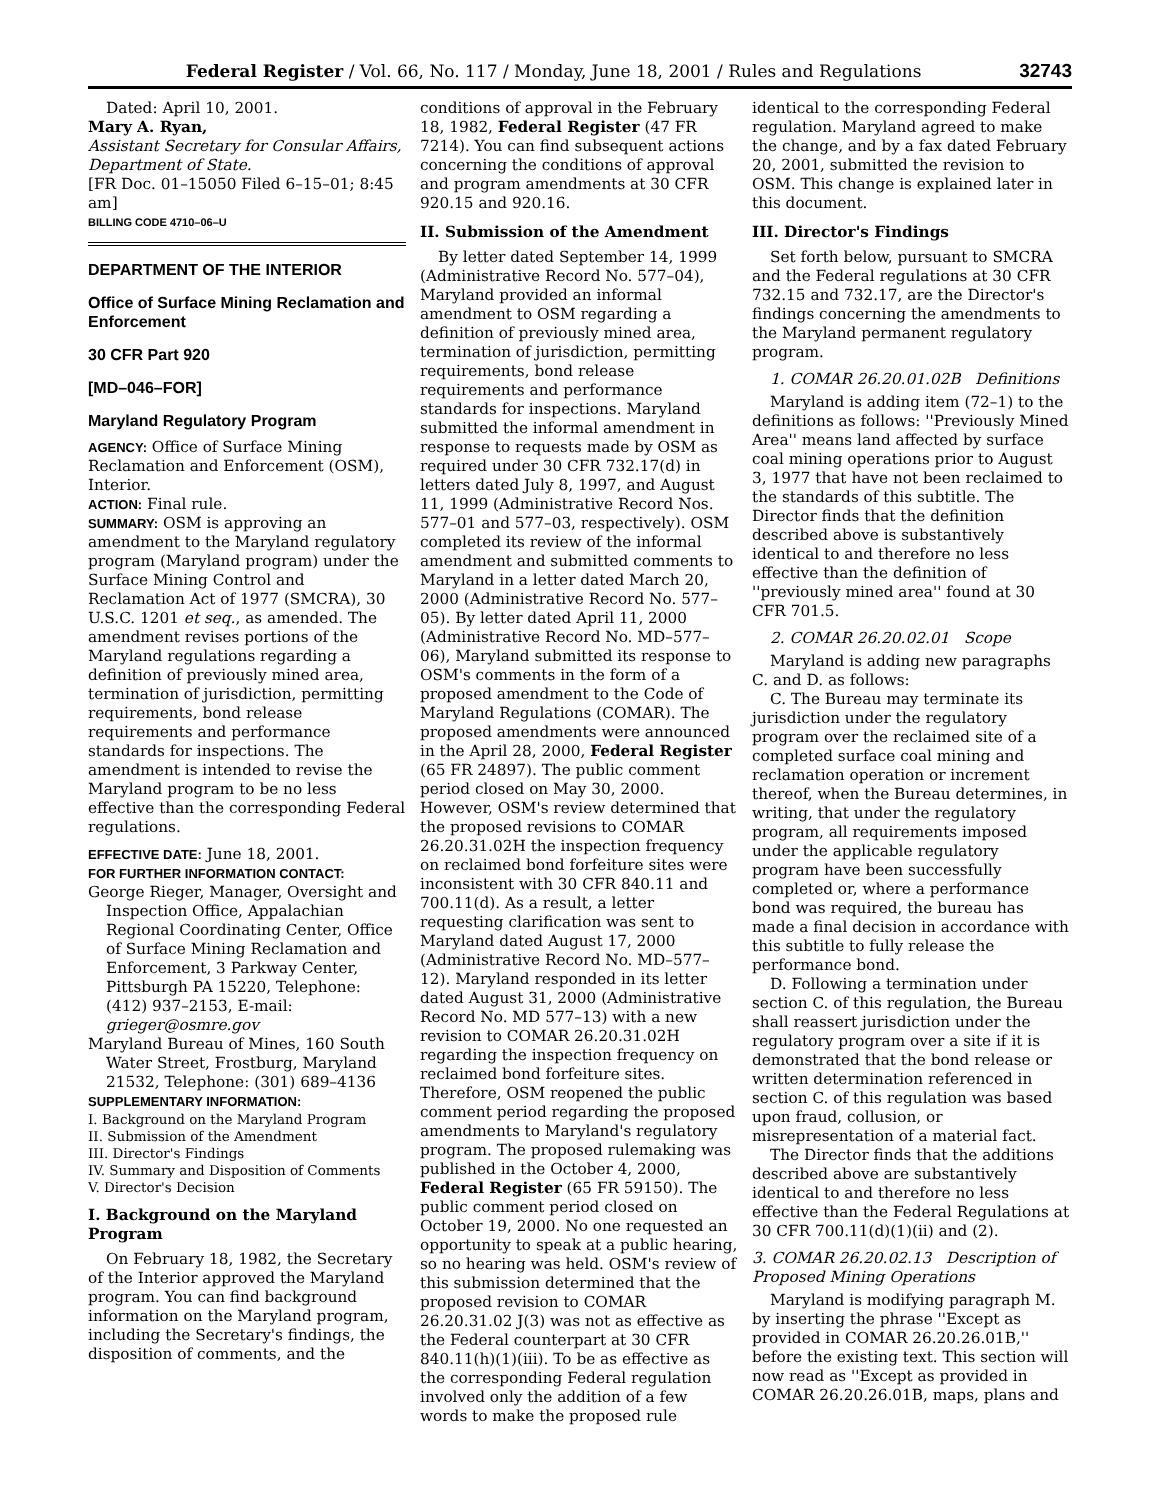Federal Register / Vol. 66, No. 117 / Monday, June 18, 2001 / Rules and Regulations 32743
Dated: April 10, 2001.
Mary A. Ryan,
Assistant Secretary for Consular Affairs, Department of State.
[FR Doc. 01–15050 Filed 6–15–01; 8:45 am]
BILLING CODE 4710–06–U
DEPARTMENT OF THE INTERIOR
Office of Surface Mining Reclamation and Enforcement
30 CFR Part 920
[MD–046–FOR]
Maryland Regulatory Program
AGENCY: Office of Surface Mining Reclamation and Enforcement (OSM), Interior.
ACTION: Final rule.
SUMMARY: OSM is approving an amendment to the Maryland regulatory program (Maryland program) under the Surface Mining Control and Reclamation Act of 1977 (SMCRA), 30 U.S.C. 1201 et seq., as amended. The amendment revises portions of the Maryland regulations regarding a definition of previously mined area, termination of jurisdiction, permitting requirements, bond release requirements and performance standards for inspections. The amendment is intended to revise the Maryland program to be no less effective than the corresponding Federal regulations.
EFFECTIVE DATE: June 18, 2001.
FOR FURTHER INFORMATION CONTACT:
George Rieger, Manager, Oversight and Inspection Office, Appalachian Regional Coordinating Center, Office of Surface Mining Reclamation and Enforcement, 3 Parkway Center, Pittsburgh PA 15220, Telephone: (412) 937–2153, E-mail: grieger@osmre.gov
Maryland Bureau of Mines, 160 South Water Street, Frostburg, Maryland 21532, Telephone: (301) 689–4136
SUPPLEMENTARY INFORMATION:
I. Background on the Maryland Program
II. Submission of the Amendment
III. Director's Findings
IV. Summary and Disposition of Comments
V. Director's Decision
I. Background on the Maryland Program
On February 18, 1982, the Secretary of the Interior approved the Maryland program. You can find background information on the Maryland program, including the Secretary's findings, the disposition of comments, and the
conditions of approval in the February 18, 1982, Federal Register (47 FR 7214). You can find subsequent actions concerning the conditions of approval and program amendments at 30 CFR 920.15 and 920.16.
II. Submission of the Amendment
By letter dated September 14, 1999 (Administrative Record No. 577–04), Maryland provided an informal amendment to OSM regarding a definition of previously mined area, termination of jurisdiction, permitting requirements, bond release requirements and performance standards for inspections. Maryland submitted the informal amendment in response to requests made by OSM as required under 30 CFR 732.17(d) in letters dated July 8, 1997, and August 11, 1999 (Administrative Record Nos. 577–01 and 577–03, respectively). OSM completed its review of the informal amendment and submitted comments to Maryland in a letter dated March 20, 2000 (Administrative Record No. 577–05). By letter dated April 11, 2000 (Administrative Record No. MD–577–06), Maryland submitted its response to OSM's comments in the form of a proposed amendment to the Code of Maryland Regulations (COMAR). The proposed amendments were announced in the April 28, 2000, Federal Register (65 FR 24897). The public comment period closed on May 30, 2000. However, OSM's review determined that the proposed revisions to COMAR 26.20.31.02H the inspection frequency on reclaimed bond forfeiture sites were inconsistent with 30 CFR 840.11 and 700.11(d). As a result, a letter requesting clarification was sent to Maryland dated August 17, 2000 (Administrative Record No. MD–577–12). Maryland responded in its letter dated August 31, 2000 (Administrative Record No. MD 577–13) with a new revision to COMAR 26.20.31.02H regarding the inspection frequency on reclaimed bond forfeiture sites. Therefore, OSM reopened the public comment period regarding the proposed amendments to Maryland's regulatory program. The proposed rulemaking was published in the October 4, 2000, Federal Register (65 FR 59150). The public comment period closed on October 19, 2000. No one requested an opportunity to speak at a public hearing, so no hearing was held. OSM's review of this submission determined that the proposed revision to COMAR 26.20.31.02 J(3) was not as effective as the Federal counterpart at 30 CFR 840.11(h)(1)(iii). To be as effective as the corresponding Federal regulation involved only the addition of a few words to make the proposed rule
identical to the corresponding Federal regulation. Maryland agreed to make the change, and by a fax dated February 20, 2001, submitted the revision to OSM. This change is explained later in this document.
III. Director's Findings
Set forth below, pursuant to SMCRA and the Federal regulations at 30 CFR 732.15 and 732.17, are the Director's findings concerning the amendments to the Maryland permanent regulatory program.
1. COMAR 26.20.01.02B Definitions
Maryland is adding item (72–1) to the definitions as follows: ''Previously Mined Area'' means land affected by surface coal mining operations prior to August 3, 1977 that have not been reclaimed to the standards of this subtitle. The Director finds that the definition described above is substantively identical to and therefore no less effective than the definition of ''previously mined area'' found at 30 CFR 701.5.
2. COMAR 26.20.02.01 Scope
Maryland is adding new paragraphs C. and D. as follows:
C. The Bureau may terminate its jurisdiction under the regulatory program over the reclaimed site of a completed surface coal mining and reclamation operation or increment thereof, when the Bureau determines, in writing, that under the regulatory program, all requirements imposed under the applicable regulatory program have been successfully completed or, where a performance bond was required, the bureau has made a final decision in accordance with this subtitle to fully release the performance bond.
D. Following a termination under section C. of this regulation, the Bureau shall reassert jurisdiction under the regulatory program over a site if it is demonstrated that the bond release or written determination referenced in section C. of this regulation was based upon fraud, collusion, or misrepresentation of a material fact.
The Director finds that the additions described above are substantively identical to and therefore no less effective than the Federal Regulations at 30 CFR 700.11(d)(1)(ii) and (2).
3. COMAR 26.20.02.13 Description of Proposed Mining Operations
Maryland is modifying paragraph M. by inserting the phrase ''Except as provided in COMAR 26.20.26.01B,'' before the existing text. This section will now read as ''Except as provided in COMAR 26.20.26.01B, maps, plans and